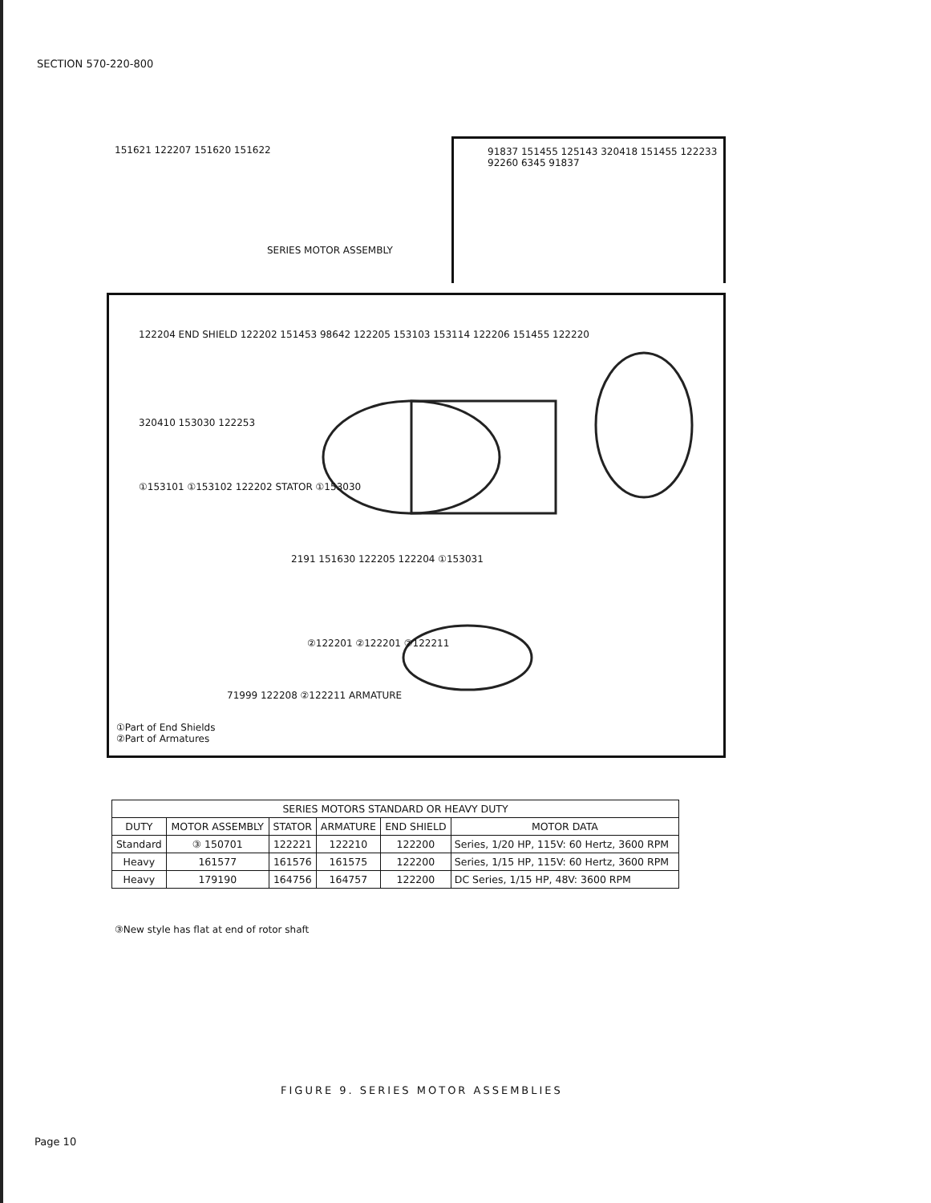SECTION 570-220-800
SERIES MOTOR ASSEMBLY
151621 122207 151620 151622
91837 151455 125143 320418 151455 122233 92260 6345 91837
122204 END SHIELD 122202 151453 98642 122205 153103 153114 122206 151455 122220
320410 153030 122253
①153101 ①153102 122202 STATOR ①153030
2191 151630 122205 122204 ①153031
②122201 ②122201 ②122211
71999 122208 ②122211 ARMATURE
①Part of End Shields
②Part of Armatures
| SERIES MOTORS STANDARD OR HEAVY DUTY | | | | | |
| --- | --- | --- | --- | --- | --- |
| DUTY | MOTOR ASSEMBLY | STATOR | ARMATURE | END SHIELD | MOTOR DATA |
| Standard | ③ 150701 | 122221 | 122210 | 122200 | Series, 1/20 HP, 115V: 60 Hertz, 3600 RPM |
| Heavy | 161577 | 161576 | 161575 | 122200 | Series, 1/15 HP, 115V: 60 Hertz, 3600 RPM |
| Heavy | 179190 | 164756 | 164757 | 122200 | DC Series, 1/15 HP, 48V: 3600 RPM |
③New style has flat at end of rotor shaft
FIGURE 9. SERIES MOTOR ASSEMBLIES
Page 10